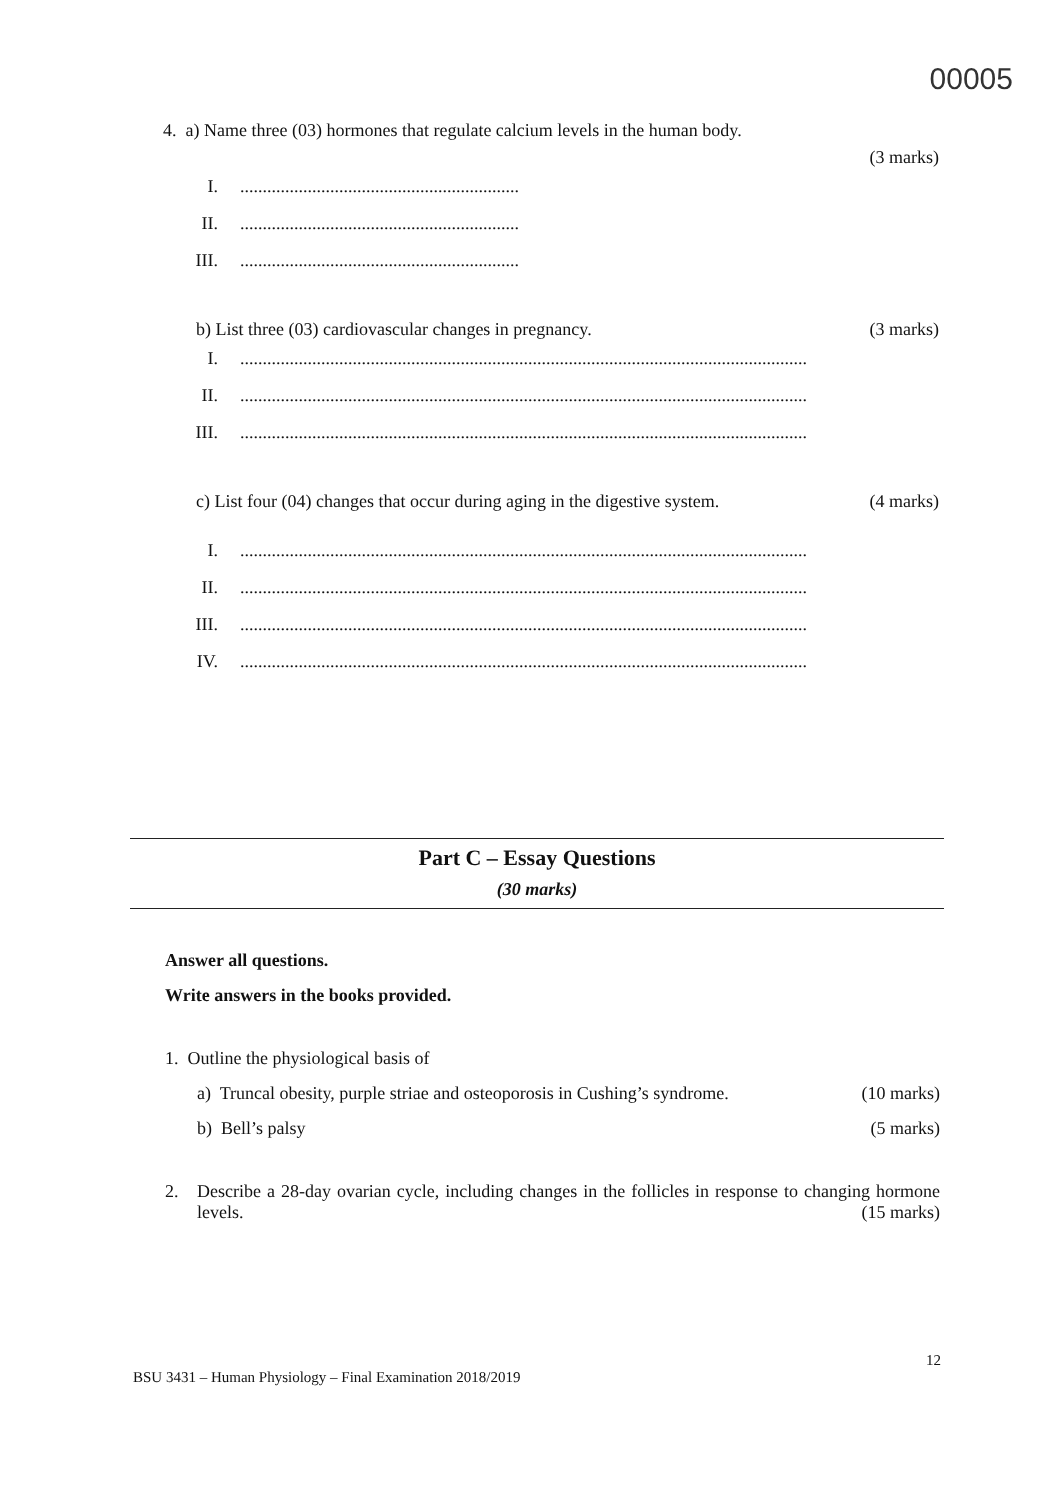00005
4. a) Name three (03) hormones that regulate calcium levels in the human body.
(3 marks)
I...............................................................
II...............................................................
III...............................................................
b) List three (03) cardiovascular changes in pregnancy. (3 marks)
I...............................................................................................................................
II...............................................................................................................................
III...............................................................................................................................
c) List four (04) changes that occur during aging in the digestive system. (4 marks)
I...............................................................................................................................
II...............................................................................................................................
III...............................................................................................................................
IV...............................................................................................................................
Part C – Essay Questions
(30 marks)
Answer all questions.
Write answers in the books provided.
1. Outline the physiological basis of
a) Truncal obesity, purple striae and osteoporosis in Cushing’s syndrome. (10 marks)
b) Bell’s palsy (5 marks)
2. Describe a 28-day ovarian cycle, including changes in the follicles in response to changing hormone levels. (15 marks)
12
BSU 3431 – Human Physiology – Final Examination 2018/2019